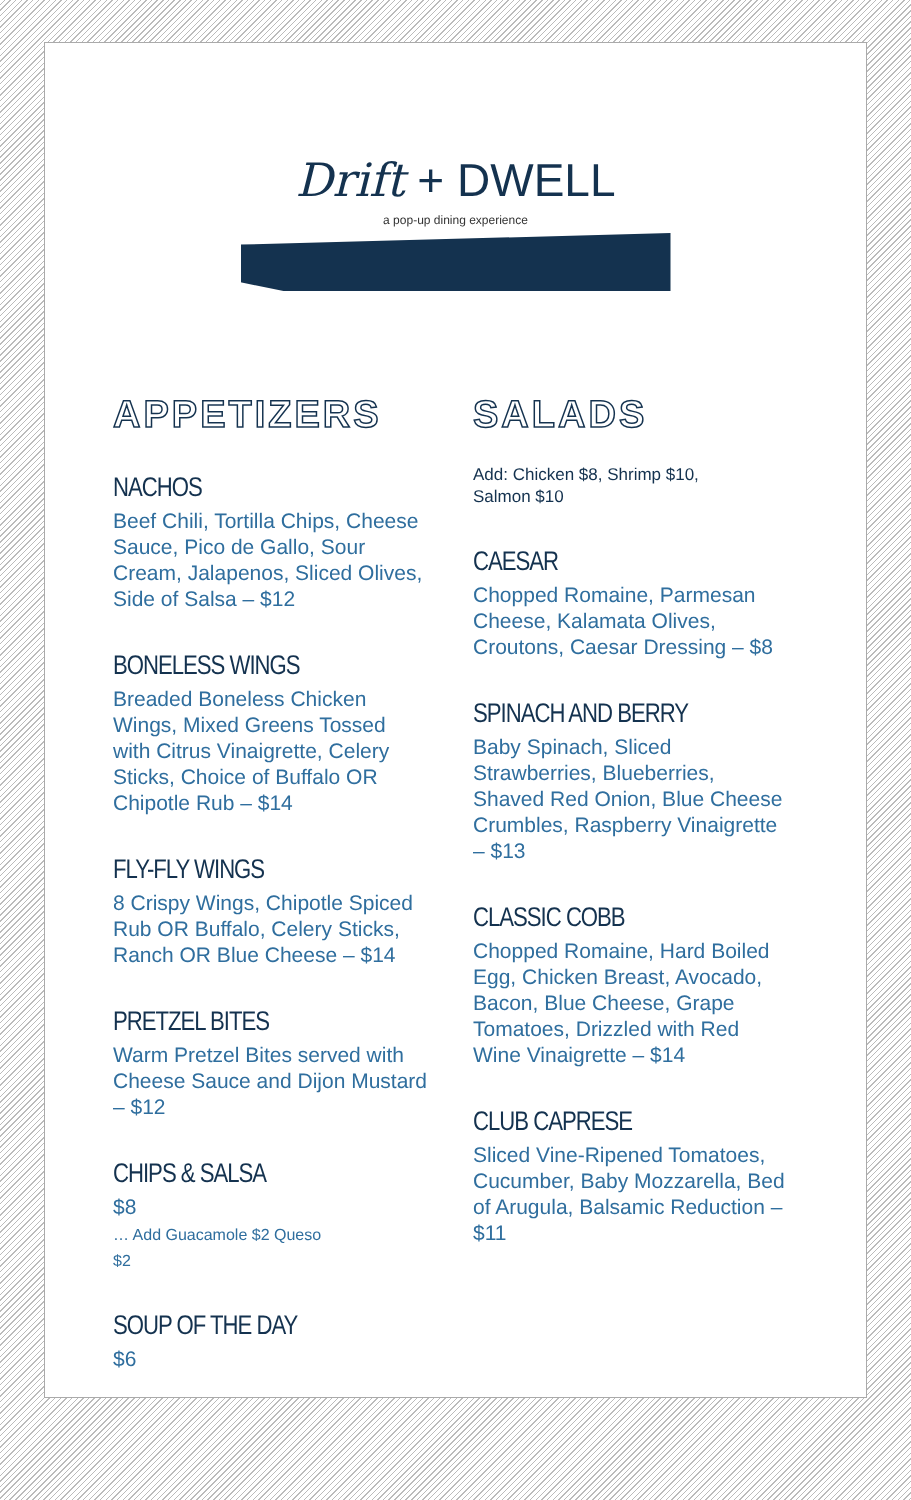Drift + DWELL
a pop-up dining experience
APPETIZERS
NACHOS
Beef Chili, Tortilla Chips, Cheese Sauce, Pico de Gallo, Sour Cream, Jalapenos, Sliced Olives, Side of Salsa – $12
BONELESS WINGS
Breaded Boneless Chicken Wings, Mixed Greens Tossed with Citrus Vinaigrette, Celery Sticks, Choice of Buffalo OR Chipotle Rub – $14
FLY-FLY WINGS
8 Crispy Wings, Chipotle Spiced Rub OR Buffalo, Celery Sticks, Ranch OR Blue Cheese – $14
PRETZEL BITES
Warm Pretzel Bites served with Cheese Sauce and Dijon Mustard – $12
CHIPS & SALSA
$8
… Add Guacamole $2 Queso
$2
SOUP OF THE DAY
$6
SALADS
Add: Chicken $8, Shrimp $10,
Salmon $10
CAESAR
Chopped Romaine, Parmesan Cheese, Kalamata Olives, Croutons, Caesar Dressing – $8
SPINACH AND BERRY
Baby Spinach, Sliced Strawberries, Blueberries, Shaved Red Onion, Blue Cheese Crumbles, Raspberry Vinaigrette – $13
CLASSIC COBB
Chopped Romaine, Hard Boiled Egg, Chicken Breast, Avocado, Bacon, Blue Cheese, Grape Tomatoes, Drizzled with Red Wine Vinaigrette – $14
CLUB CAPRESE
Sliced Vine-Ripened Tomatoes, Cucumber, Baby Mozzarella, Bed of Arugula, Balsamic Reduction – $11